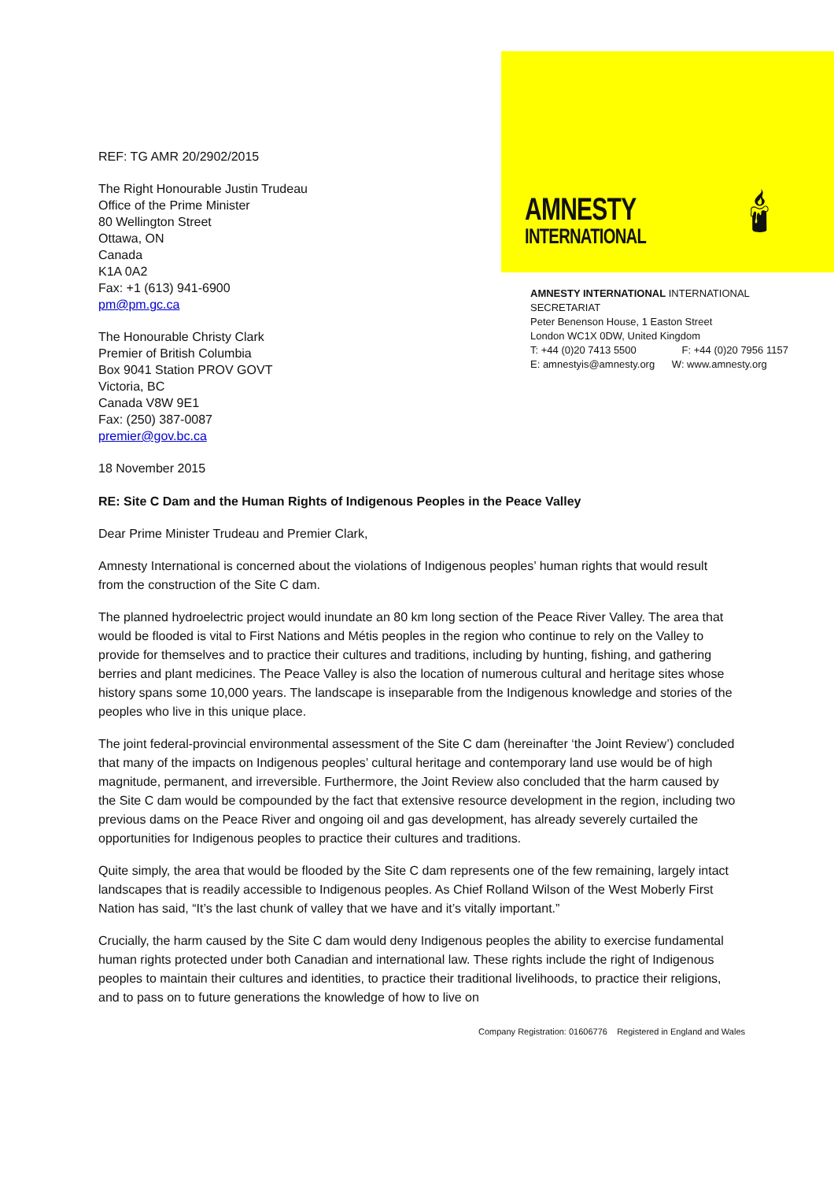REF: TG AMR 20/2902/2015
The Right Honourable Justin Trudeau
Office of the Prime Minister
80 Wellington Street
Ottawa, ON
Canada
K1A 0A2
Fax: +1 (613) 941-6900
pm@pm.gc.ca
The Honourable Christy Clark
Premier of British Columbia
Box 9041 Station PROV GOVT
Victoria, BC
Canada V8W 9E1
Fax: (250) 387-0087
premier@gov.bc.ca
18 November 2015
AMNESTY
INTERNATIONAL
🕯
AMNESTY INTERNATIONAL INTERNATIONAL SECRETARIAT
Peter Benenson House, 1 Easton Street
London WC1X 0DW, United Kingdom
T: +44 (0)20 7413 5500 F: +44 (0)20 7956 1157
E: amnestyis@amnesty.org W: www.amnesty.org
RE: Site C Dam and the Human Rights of Indigenous Peoples in the Peace Valley
Dear Prime Minister Trudeau and Premier Clark,
Amnesty International is concerned about the violations of Indigenous peoples’ human rights that would result from the construction of the Site C dam.
The planned hydroelectric project would inundate an 80 km long section of the Peace River Valley. The area that would be flooded is vital to First Nations and Métis peoples in the region who continue to rely on the Valley to provide for themselves and to practice their cultures and traditions, including by hunting, fishing, and gathering berries and plant medicines. The Peace Valley is also the location of numerous cultural and heritage sites whose history spans some 10,000 years. The landscape is inseparable from the Indigenous knowledge and stories of the peoples who live in this unique place.
The joint federal-provincial environmental assessment of the Site C dam (hereinafter ‘the Joint Review’) concluded that many of the impacts on Indigenous peoples’ cultural heritage and contemporary land use would be of high magnitude, permanent, and irreversible. Furthermore, the Joint Review also concluded that the harm caused by the Site C dam would be compounded by the fact that extensive resource development in the region, including two previous dams on the Peace River and ongoing oil and gas development, has already severely curtailed the opportunities for Indigenous peoples to practice their cultures and traditions.
Quite simply, the area that would be flooded by the Site C dam represents one of the few remaining, largely intact landscapes that is readily accessible to Indigenous peoples. As Chief Rolland Wilson of the West Moberly First Nation has said, “It’s the last chunk of valley that we have and it’s vitally important.”
Crucially, the harm caused by the Site C dam would deny Indigenous peoples the ability to exercise fundamental human rights protected under both Canadian and international law. These rights include the right of Indigenous peoples to maintain their cultures and identities, to practice their traditional livelihoods, to practice their religions, and to pass on to future generations the knowledge of how to live on
Company Registration: 01606776 Registered in England and Wales